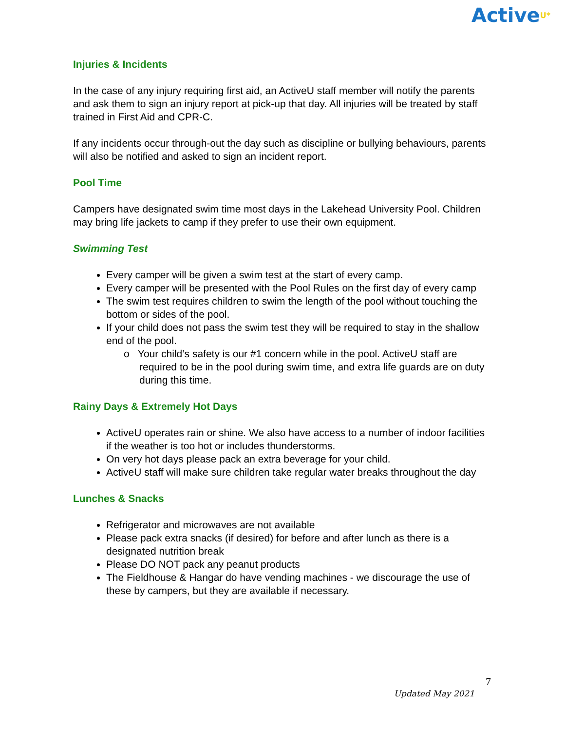ActiveU*
Injuries & Incidents
In the case of any injury requiring first aid, an ActiveU staff member will notify the parents and ask them to sign an injury report at pick-up that day. All injuries will be treated by staff trained in First Aid and CPR-C.
If any incidents occur through-out the day such as discipline or bullying behaviours, parents will also be notified and asked to sign an incident report.
Pool Time
Campers have designated swim time most days in the Lakehead University Pool. Children may bring life jackets to camp if they prefer to use their own equipment.
Swimming Test
Every camper will be given a swim test at the start of every camp.
Every camper will be presented with the Pool Rules on the first day of every camp
The swim test requires children to swim the length of the pool without touching the bottom or sides of the pool.
If your child does not pass the swim test they will be required to stay in the shallow end of the pool.
o Your child’s safety is our #1 concern while in the pool. ActiveU staff are required to be in the pool during swim time, and extra life guards are on duty during this time.
Rainy Days & Extremely Hot Days
ActiveU operates rain or shine. We also have access to a number of indoor facilities if the weather is too hot or includes thunderstorms.
On very hot days please pack an extra beverage for your child.
ActiveU staff will make sure children take regular water breaks throughout the day
Lunches & Snacks
Refrigerator and microwaves are not available
Please pack extra snacks (if desired) for before and after lunch as there is a designated nutrition break
Please DO NOT pack any peanut products
The Fieldhouse & Hangar do have vending machines - we discourage the use of these by campers, but they are available if necessary.
7
Updated May 2021